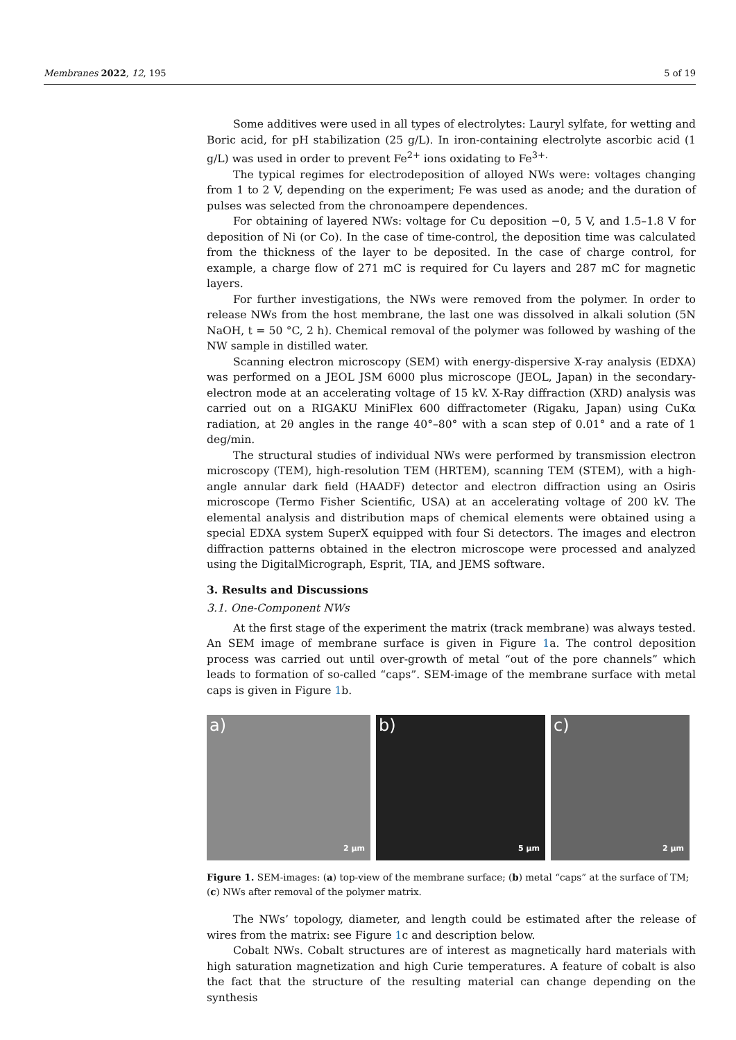Membranes 2022, 12, 195 5 of 19
Some additives were used in all types of electrolytes: Lauryl sylfate, for wetting and Boric acid, for pH stabilization (25 g/L). In iron-containing electrolyte ascorbic acid (1 g/L) was used in order to prevent Fe<sup>2+</sup> ions oxidating to Fe<sup>3+.</sup>
The typical regimes for electrodeposition of alloyed NWs were: voltages changing from 1 to 2 V, depending on the experiment; Fe was used as anode; and the duration of pulses was selected from the chronoampere dependences.
For obtaining of layered NWs: voltage for Cu deposition −0, 5 V, and 1.5–1.8 V for deposition of Ni (or Co). In the case of time-control, the deposition time was calculated from the thickness of the layer to be deposited. In the case of charge control, for example, a charge flow of 271 mC is required for Cu layers and 287 mC for magnetic layers.
For further investigations, the NWs were removed from the polymer. In order to release NWs from the host membrane, the last one was dissolved in alkali solution (5N NaOH, t = 50 °C, 2 h). Chemical removal of the polymer was followed by washing of the NW sample in distilled water.
Scanning electron microscopy (SEM) with energy-dispersive X-ray analysis (EDXA) was performed on a JEOL JSM 6000 plus microscope (JEOL, Japan) in the secondary-electron mode at an accelerating voltage of 15 kV. X-Ray diffraction (XRD) analysis was carried out on a RIGAKU MiniFlex 600 diffractometer (Rigaku, Japan) using CuKα radiation, at 2θ angles in the range 40°–80° with a scan step of 0.01° and a rate of 1 deg/min.
The structural studies of individual NWs were performed by transmission electron microscopy (TEM), high-resolution TEM (HRTEM), scanning TEM (STEM), with a high-angle annular dark field (HAADF) detector and electron diffraction using an Osiris microscope (Termo Fisher Scientific, USA) at an accelerating voltage of 200 kV. The elemental analysis and distribution maps of chemical elements were obtained using a special EDXA system SuperX equipped with four Si detectors. The images and electron diffraction patterns obtained in the electron microscope were processed and analyzed using the DigitalMicrograph, Esprit, TIA, and JEMS software.
3. Results and Discussions
3.1. One-Component NWs
At the first stage of the experiment the matrix (track membrane) was always tested. An SEM image of membrane surface is given in Figure 1a. The control deposition process was carried out until over-growth of metal “out of the pore channels” which leads to formation of so-called “caps”. SEM-image of the membrane surface with metal caps is given in Figure 1b.
a)
2 µm
b)
5 µm
c)
2 µm
Figure 1. SEM-images: (a) top-view of the membrane surface; (b) metal “caps” at the surface of TM; (c) NWs after removal of the polymer matrix.
The NWs’ topology, diameter, and length could be estimated after the release of wires from the matrix: see Figure 1c and description below.
Cobalt NWs. Cobalt structures are of interest as magnetically hard materials with high saturation magnetization and high Curie temperatures. A feature of cobalt is also the fact that the structure of the resulting material can change depending on the synthesis